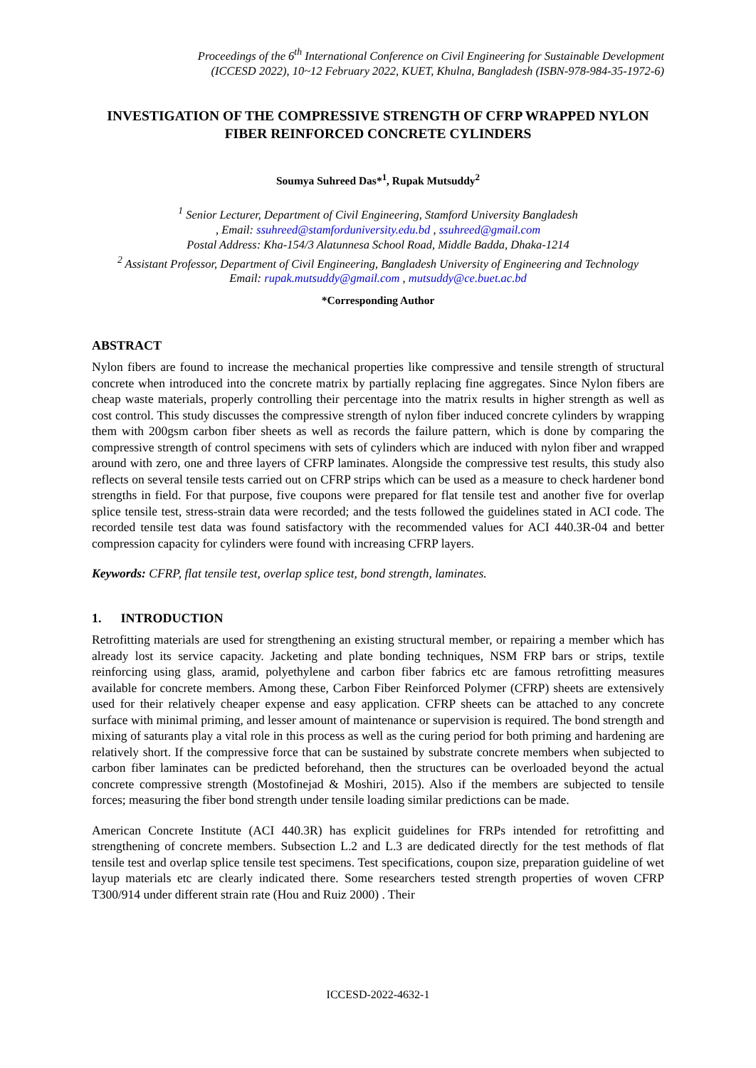Proceedings of the 6<sup>th</sup> International Conference on Civil Engineering for Sustainable Development
(ICCESD 2022), 10~12 February 2022, KUET, Khulna, Bangladesh (ISBN-978-984-35-1972-6)
INVESTIGATION OF THE COMPRESSIVE STRENGTH OF CFRP WRAPPED NYLON FIBER REINFORCED CONCRETE CYLINDERS
Soumya Suhreed Das*<sup>1</sup>, Rupak Mutsuddy<sup>2</sup>
<sup>1</sup> Senior Lecturer, Department of Civil Engineering, Stamford University Bangladesh
, Email: ssuhreed@stamforduniversity.edu.bd , ssuhreed@gmail.com
Postal Address: Kha-154/3 Alatunnesa School Road, Middle Badda, Dhaka-1214
<sup>2</sup> Assistant Professor, Department of Civil Engineering, Bangladesh University of Engineering and Technology
Email: rupak.mutsuddy@gmail.com , mutsuddy@ce.buet.ac.bd
*Corresponding Author
ABSTRACT
Nylon fibers are found to increase the mechanical properties like compressive and tensile strength of structural concrete when introduced into the concrete matrix by partially replacing fine aggregates. Since Nylon fibers are cheap waste materials, properly controlling their percentage into the matrix results in higher strength as well as cost control. This study discusses the compressive strength of nylon fiber induced concrete cylinders by wrapping them with 200gsm carbon fiber sheets as well as records the failure pattern, which is done by comparing the compressive strength of control specimens with sets of cylinders which are induced with nylon fiber and wrapped around with zero, one and three layers of CFRP laminates. Alongside the compressive test results, this study also reflects on several tensile tests carried out on CFRP strips which can be used as a measure to check hardener bond strengths in field. For that purpose, five coupons were prepared for flat tensile test and another five for overlap splice tensile test, stress-strain data were recorded; and the tests followed the guidelines stated in ACI code. The recorded tensile test data was found satisfactory with the recommended values for ACI 440.3R-04 and better compression capacity for cylinders were found with increasing CFRP layers.
Keywords: CFRP, flat tensile test, overlap splice test, bond strength, laminates.
1. INTRODUCTION
Retrofitting materials are used for strengthening an existing structural member, or repairing a member which has already lost its service capacity. Jacketing and plate bonding techniques, NSM FRP bars or strips, textile reinforcing using glass, aramid, polyethylene and carbon fiber fabrics etc are famous retrofitting measures available for concrete members. Among these, Carbon Fiber Reinforced Polymer (CFRP) sheets are extensively used for their relatively cheaper expense and easy application. CFRP sheets can be attached to any concrete surface with minimal priming, and lesser amount of maintenance or supervision is required. The bond strength and mixing of saturants play a vital role in this process as well as the curing period for both priming and hardening are relatively short. If the compressive force that can be sustained by substrate concrete members when subjected to carbon fiber laminates can be predicted beforehand, then the structures can be overloaded beyond the actual concrete compressive strength (Mostofinejad & Moshiri, 2015). Also if the members are subjected to tensile forces; measuring the fiber bond strength under tensile loading similar predictions can be made.
American Concrete Institute (ACI 440.3R) has explicit guidelines for FRPs intended for retrofitting and strengthening of concrete members. Subsection L.2 and L.3 are dedicated directly for the test methods of flat tensile test and overlap splice tensile test specimens. Test specifications, coupon size, preparation guideline of wet layup materials etc are clearly indicated there. Some researchers tested strength properties of woven CFRP T300/914 under different strain rate (Hou and Ruiz 2000) . Their
ICCESD-2022-4632-1